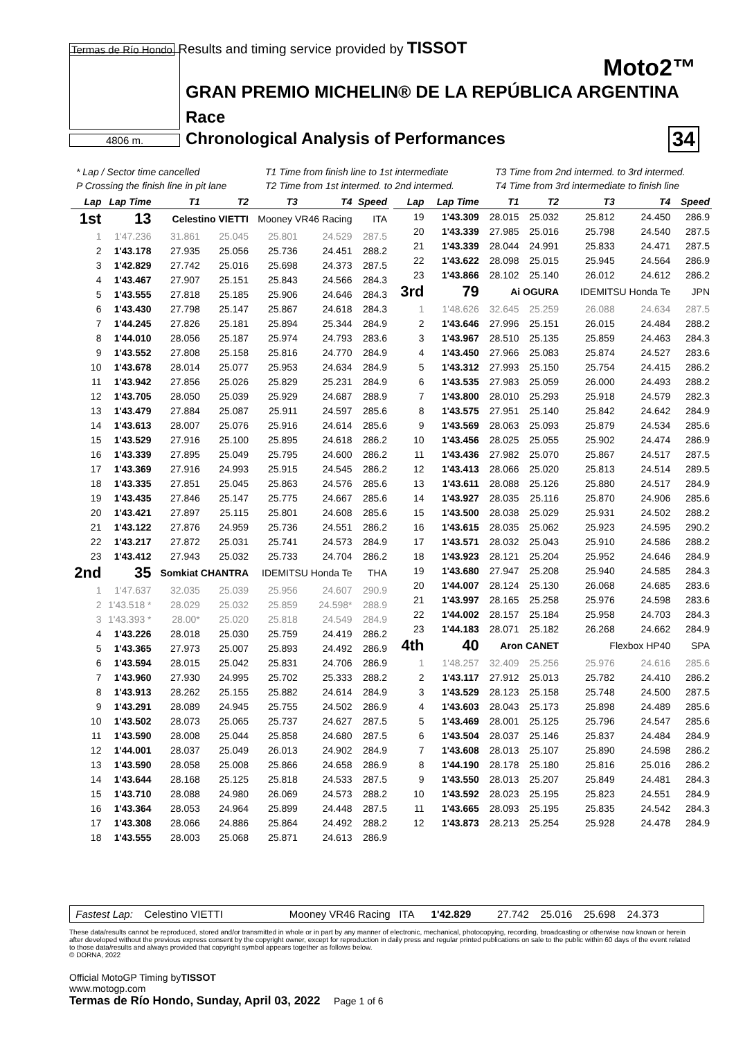Termas de Río Hondo Results and timing service provided by TISSOT
4806 m.
Moto2™
GRAN PREMIO MICHELIN® DE LA REPÚBLICA ARGENTINA
Race
Chronological Analysis of Performances
34
* Lap / Sector time cancelled
P Crossing the finish line in pit lane
T1 Time from finish line to 1st intermediate
T2 Time from 1st intermed. to 2nd intermed.
T3 Time from 2nd intermed. to 3rd intermed.
T4 Time from 3rd intermediate to finish line
| Lap | Lap Time | T1 | T2 | T3 | T4 | Speed |
| --- | --- | --- | --- | --- | --- | --- |
| 1st | 13 | Celestino VIETTI | | Mooney VR46 Racing | | ITA |
| 1 | 1'47.236 | 31.861 | 25.045 | 25.801 | 24.529 | 287.5 |
| 2 | 1'43.178 | 27.935 | 25.056 | 25.736 | 24.451 | 288.2 |
| 3 | 1'42.829 | 27.742 | 25.016 | 25.698 | 24.373 | 287.5 |
| 4 | 1'43.467 | 27.907 | 25.151 | 25.843 | 24.566 | 284.3 |
| 5 | 1'43.555 | 27.818 | 25.185 | 25.906 | 24.646 | 284.3 |
| 6 | 1'43.430 | 27.798 | 25.147 | 25.867 | 24.618 | 284.3 |
| 7 | 1'44.245 | 27.826 | 25.181 | 25.894 | 25.344 | 284.9 |
| 8 | 1'44.010 | 28.056 | 25.187 | 25.974 | 24.793 | 283.6 |
| 9 | 1'43.552 | 27.808 | 25.158 | 25.816 | 24.770 | 284.9 |
| 10 | 1'43.678 | 28.014 | 25.077 | 25.953 | 24.634 | 284.9 |
| 11 | 1'43.942 | 27.856 | 25.026 | 25.829 | 25.231 | 284.9 |
| 12 | 1'43.705 | 28.050 | 25.039 | 25.929 | 24.687 | 288.9 |
| 13 | 1'43.479 | 27.884 | 25.087 | 25.911 | 24.597 | 285.6 |
| 14 | 1'43.613 | 28.007 | 25.076 | 25.916 | 24.614 | 285.6 |
| 15 | 1'43.529 | 27.916 | 25.100 | 25.895 | 24.618 | 286.2 |
| 16 | 1'43.339 | 27.895 | 25.049 | 25.795 | 24.600 | 286.2 |
| 17 | 1'43.369 | 27.916 | 24.993 | 25.915 | 24.545 | 286.2 |
| 18 | 1'43.335 | 27.851 | 25.045 | 25.863 | 24.576 | 285.6 |
| 19 | 1'43.435 | 27.846 | 25.147 | 25.775 | 24.667 | 285.6 |
| 20 | 1'43.421 | 27.897 | 25.115 | 25.801 | 24.608 | 285.6 |
| 21 | 1'43.122 | 27.876 | 24.959 | 25.736 | 24.551 | 286.2 |
| 22 | 1'43.217 | 27.872 | 25.031 | 25.741 | 24.573 | 284.9 |
| 23 | 1'43.412 | 27.943 | 25.032 | 25.733 | 24.704 | 286.2 |
| 2nd | 35 | Somkiat CHANTRA | | IDEMITSU Honda Te | | THA |
| 1 | 1'47.637 | 32.035 | 25.039 | 25.956 | 24.607 | 290.9 |
| 2 | 1'43.518 * | 28.029 | 25.032 | 25.859 | 24.598* | 288.9 |
| 3 | 1'43.393 * | 28.00* | 25.020 | 25.818 | 24.549 | 284.9 |
| 4 | 1'43.226 | 28.018 | 25.030 | 25.759 | 24.419 | 286.2 |
| 5 | 1'43.365 | 27.973 | 25.007 | 25.893 | 24.492 | 286.9 |
| 6 | 1'43.594 | 28.015 | 25.042 | 25.831 | 24.706 | 286.9 |
| 7 | 1'43.960 | 27.930 | 24.995 | 25.702 | 25.333 | 288.2 |
| 8 | 1'43.913 | 28.262 | 25.155 | 25.882 | 24.614 | 284.9 |
| 9 | 1'43.291 | 28.089 | 24.945 | 25.755 | 24.502 | 286.9 |
| 10 | 1'43.502 | 28.073 | 25.065 | 25.737 | 24.627 | 287.5 |
| 11 | 1'43.590 | 28.008 | 25.044 | 25.858 | 24.680 | 287.5 |
| 12 | 1'44.001 | 28.037 | 25.049 | 26.013 | 24.902 | 284.9 |
| 13 | 1'43.590 | 28.058 | 25.008 | 25.866 | 24.658 | 286.9 |
| 14 | 1'43.644 | 28.168 | 25.125 | 25.818 | 24.533 | 287.5 |
| 15 | 1'43.710 | 28.088 | 24.980 | 26.069 | 24.573 | 288.2 |
| 16 | 1'43.364 | 28.053 | 24.964 | 25.899 | 24.448 | 287.5 |
| 17 | 1'43.308 | 28.066 | 24.886 | 25.864 | 24.492 | 288.2 |
| 18 | 1'43.555 | 28.003 | 25.068 | 25.871 | 24.613 | 286.9 |
| Lap | Lap Time | T1 | T2 | T3 | T4 | Speed |
| --- | --- | --- | --- | --- | --- | --- |
| 19 | 1'43.309 | 28.015 | 25.032 | 25.812 | 24.450 | 286.9 |
| 20 | 1'43.339 | 27.985 | 25.016 | 25.798 | 24.540 | 287.5 |
| 21 | 1'43.339 | 28.044 | 24.991 | 25.833 | 24.471 | 287.5 |
| 22 | 1'43.622 | 28.098 | 25.015 | 25.945 | 24.564 | 286.9 |
| 23 | 1'43.866 | 28.102 | 25.140 | 26.012 | 24.612 | 286.2 |
| 3rd | 79 | Ai OGURA | | IDEMITSU Honda Te | | JPN |
| 1 | 1'48.626 | 32.645 | 25.259 | 26.088 | 24.634 | 287.5 |
| 2 | 1'43.646 | 27.996 | 25.151 | 26.015 | 24.484 | 288.2 |
| 3 | 1'43.967 | 28.510 | 25.135 | 25.859 | 24.463 | 284.3 |
| 4 | 1'43.450 | 27.966 | 25.083 | 25.874 | 24.527 | 283.6 |
| 5 | 1'43.312 | 27.993 | 25.150 | 25.754 | 24.415 | 286.2 |
| 6 | 1'43.535 | 27.983 | 25.059 | 26.000 | 24.493 | 288.2 |
| 7 | 1'43.800 | 28.010 | 25.293 | 25.918 | 24.579 | 282.3 |
| 8 | 1'43.575 | 27.951 | 25.140 | 25.842 | 24.642 | 284.9 |
| 9 | 1'43.569 | 28.063 | 25.093 | 25.879 | 24.534 | 285.6 |
| 10 | 1'43.456 | 28.025 | 25.055 | 25.902 | 24.474 | 286.9 |
| 11 | 1'43.436 | 27.982 | 25.070 | 25.867 | 24.517 | 287.5 |
| 12 | 1'43.413 | 28.066 | 25.020 | 25.813 | 24.514 | 289.5 |
| 13 | 1'43.611 | 28.088 | 25.126 | 25.880 | 24.517 | 284.9 |
| 14 | 1'43.927 | 28.035 | 25.116 | 25.870 | 24.906 | 285.6 |
| 15 | 1'43.500 | 28.038 | 25.029 | 25.931 | 24.502 | 288.2 |
| 16 | 1'43.615 | 28.035 | 25.062 | 25.923 | 24.595 | 290.2 |
| 17 | 1'43.571 | 28.032 | 25.043 | 25.910 | 24.586 | 288.2 |
| 18 | 1'43.923 | 28.121 | 25.204 | 25.952 | 24.646 | 284.9 |
| 19 | 1'43.680 | 27.947 | 25.208 | 25.940 | 24.585 | 284.3 |
| 20 | 1'44.007 | 28.124 | 25.130 | 26.068 | 24.685 | 283.6 |
| 21 | 1'43.997 | 28.165 | 25.258 | 25.976 | 24.598 | 283.6 |
| 22 | 1'44.002 | 28.157 | 25.184 | 25.958 | 24.703 | 284.3 |
| 23 | 1'44.183 | 28.071 | 25.182 | 26.268 | 24.662 | 284.9 |
| 4th | 40 | Aron CANET | | Flexbox HP40 | | SPA |
| 1 | 1'48.257 | 32.409 | 25.256 | 25.976 | 24.616 | 285.6 |
| 2 | 1'43.117 | 27.912 | 25.013 | 25.782 | 24.410 | 286.2 |
| 3 | 1'43.529 | 28.123 | 25.158 | 25.748 | 24.500 | 287.5 |
| 4 | 1'43.603 | 28.043 | 25.173 | 25.898 | 24.489 | 285.6 |
| 5 | 1'43.469 | 28.001 | 25.125 | 25.796 | 24.547 | 285.6 |
| 6 | 1'43.504 | 28.037 | 25.146 | 25.837 | 24.484 | 284.9 |
| 7 | 1'43.608 | 28.013 | 25.107 | 25.890 | 24.598 | 286.2 |
| 8 | 1'44.190 | 28.178 | 25.180 | 25.816 | 25.016 | 286.2 |
| 9 | 1'43.550 | 28.013 | 25.207 | 25.849 | 24.481 | 284.3 |
| 10 | 1'43.592 | 28.023 | 25.195 | 25.823 | 24.551 | 284.9 |
| 11 | 1'43.665 | 28.093 | 25.195 | 25.835 | 24.542 | 284.3 |
| 12 | 1'43.873 | 28.213 | 25.254 | 25.928 | 24.478 | 284.9 |
Fastest Lap: Celestino VIETTI Mooney VR46 Racing ITA 1'42.829 27.742 25.016 25.698 24.373
These data/results cannot be reproduced, stored and/or transmitted in whole or in part by any manner of electronic, mechanical, photocopying, recording, broadcasting or otherwise now known or herein after developed without the previous express consent by the copyright owner, except for reproduction in daily press and regular printed publications on sale to the public within 60 days of the event related to those data/results and always provided that copyright symbol appears together as follows below.
© DORNA, 2022
Official MotoGP Timing byTISSOT
www.motogp.com
Termas de Río Hondo, Sunday, April 03, 2022 Page 1 of 6